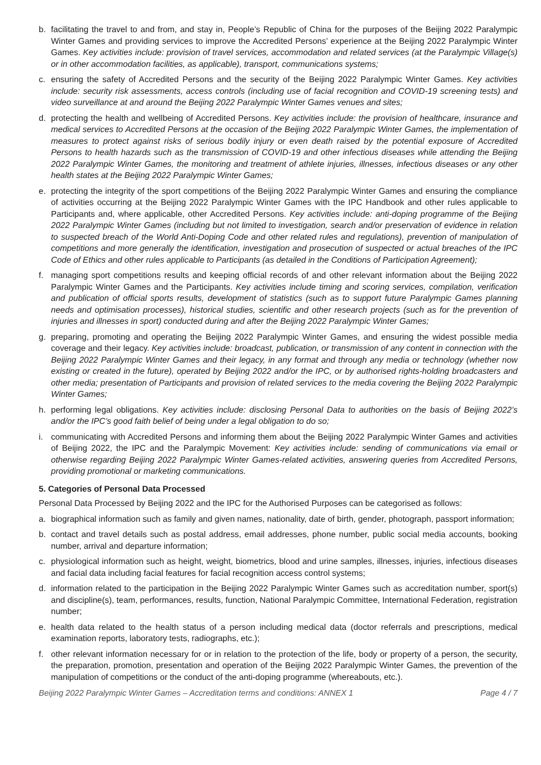b. facilitating the travel to and from, and stay in, People’s Republic of China for the purposes of the Beijing 2022 Paralympic Winter Games and providing services to improve the Accredited Persons’ experience at the Beijing 2022 Paralympic Winter Games. Key activities include: provision of travel services, accommodation and related services (at the Paralympic Village(s) or in other accommodation facilities, as applicable), transport, communications systems;
c. ensuring the safety of Accredited Persons and the security of the Beijing 2022 Paralympic Winter Games. Key activities include: security risk assessments, access controls (including use of facial recognition and COVID-19 screening tests) and video surveillance at and around the Beijing 2022 Paralympic Winter Games venues and sites;
d. protecting the health and wellbeing of Accredited Persons. Key activities include: the provision of healthcare, insurance and medical services to Accredited Persons at the occasion of the Beijing 2022 Paralympic Winter Games, the implementation of measures to protect against risks of serious bodily injury or even death raised by the potential exposure of Accredited Persons to health hazards such as the transmission of COVID-19 and other infectious diseases while attending the Beijing 2022 Paralympic Winter Games, the monitoring and treatment of athlete injuries, illnesses, infectious diseases or any other health states at the Beijing 2022 Paralympic Winter Games;
e. protecting the integrity of the sport competitions of the Beijing 2022 Paralympic Winter Games and ensuring the compliance of activities occurring at the Beijing 2022 Paralympic Winter Games with the IPC Handbook and other rules applicable to Participants and, where applicable, other Accredited Persons. Key activities include: anti-doping programme of the Beijing 2022 Paralympic Winter Games (including but not limited to investigation, search and/or preservation of evidence in relation to suspected breach of the World Anti-Doping Code and other related rules and regulations), prevention of manipulation of competitions and more generally the identification, investigation and prosecution of suspected or actual breaches of the IPC Code of Ethics and other rules applicable to Participants (as detailed in the Conditions of Participation Agreement);
f. managing sport competitions results and keeping official records of and other relevant information about the Beijing 2022 Paralympic Winter Games and the Participants. Key activities include timing and scoring services, compilation, verification and publication of official sports results, development of statistics (such as to support future Paralympic Games planning needs and optimisation processes), historical studies, scientific and other research projects (such as for the prevention of injuries and illnesses in sport) conducted during and after the Beijing 2022 Paralympic Winter Games;
g. preparing, promoting and operating the Beijing 2022 Paralympic Winter Games, and ensuring the widest possible media coverage and their legacy. Key activities include: broadcast, publication, or transmission of any content in connection with the Beijing 2022 Paralympic Winter Games and their legacy, in any format and through any media or technology (whether now existing or created in the future), operated by Beijing 2022 and/or the IPC, or by authorised rights-holding broadcasters and other media; presentation of Participants and provision of related services to the media covering the Beijing 2022 Paralympic Winter Games;
h. performing legal obligations. Key activities include: disclosing Personal Data to authorities on the basis of Beijing 2022’s and/or the IPC’s good faith belief of being under a legal obligation to do so;
i. communicating with Accredited Persons and informing them about the Beijing 2022 Paralympic Winter Games and activities of Beijing 2022, the IPC and the Paralympic Movement: Key activities include: sending of communications via email or otherwise regarding Beijing 2022 Paralympic Winter Games-related activities, answering queries from Accredited Persons, providing promotional or marketing communications.
5. Categories of Personal Data Processed
Personal Data Processed by Beijing 2022 and the IPC for the Authorised Purposes can be categorised as follows:
a. biographical information such as family and given names, nationality, date of birth, gender, photograph, passport information;
b. contact and travel details such as postal address, email addresses, phone number, public social media accounts, booking number, arrival and departure information;
c. physiological information such as height, weight, biometrics, blood and urine samples, illnesses, injuries, infectious diseases and facial data including facial features for facial recognition access control systems;
d. information related to the participation in the Beijing 2022 Paralympic Winter Games such as accreditation number, sport(s) and discipline(s), team, performances, results, function, National Paralympic Committee, International Federation, registration number;
e. health data related to the health status of a person including medical data (doctor referrals and prescriptions, medical examination reports, laboratory tests, radiographs, etc.);
f. other relevant information necessary for or in relation to the protection of the life, body or property of a person, the security, the preparation, promotion, presentation and operation of the Beijing 2022 Paralympic Winter Games, the prevention of the manipulation of competitions or the conduct of the anti-doping programme (whereabouts, etc.).
Beijing 2022 Paralympic Winter Games – Accreditation terms and conditions: ANNEX 1 Page 4 / 7